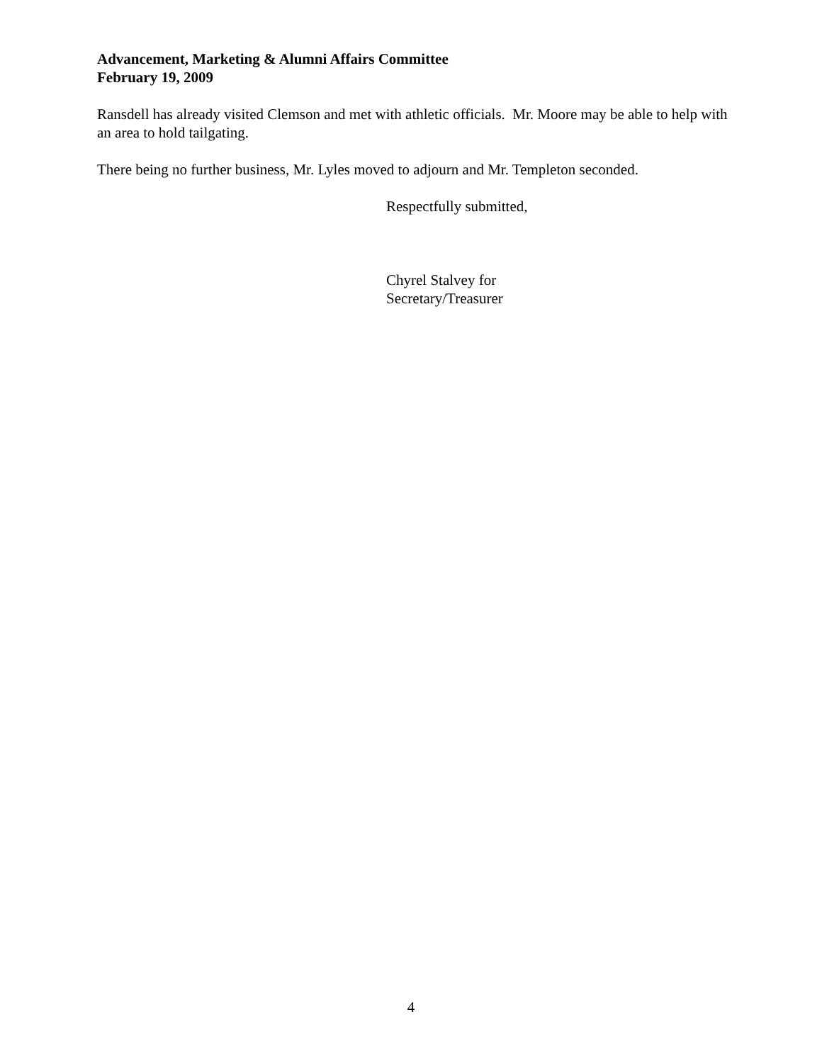Advancement, Marketing & Alumni Affairs Committee
February 19, 2009
Ransdell has already visited Clemson and met with athletic officials. Mr. Moore may be able to help with an area to hold tailgating.
There being no further business, Mr. Lyles moved to adjourn and Mr. Templeton seconded.
Respectfully submitted,
Chyrel Stalvey for
Secretary/Treasurer
4